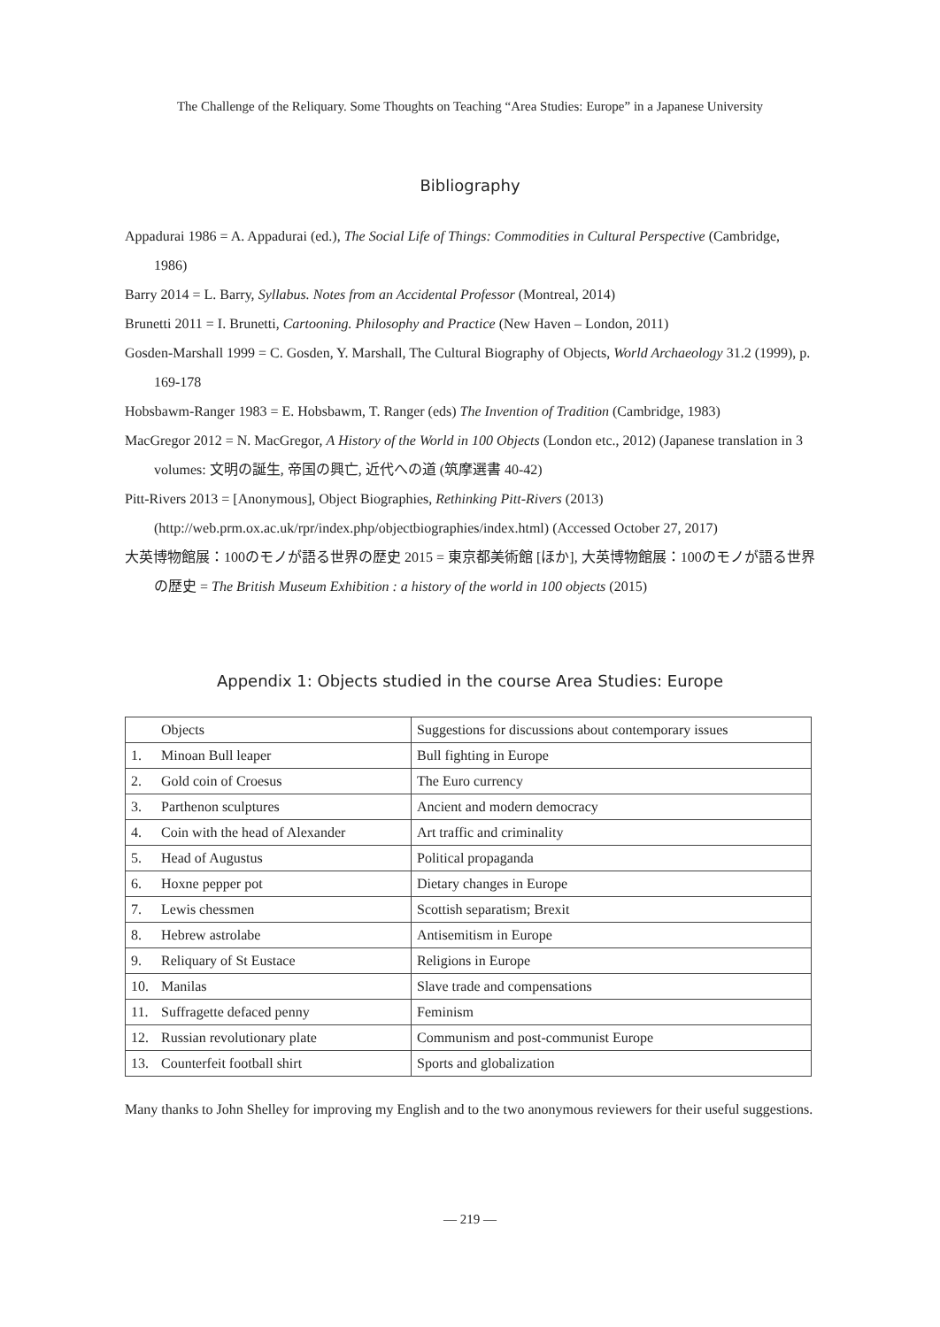The Challenge of the Reliquary. Some Thoughts on Teaching “Area Studies: Europe” in a Japanese University
Bibliography
Appadurai 1986 = A. Appadurai (ed.), The Social Life of Things: Commodities in Cultural Perspective (Cambridge, 1986)
Barry 2014 = L. Barry, Syllabus. Notes from an Accidental Professor (Montreal, 2014)
Brunetti 2011 = I. Brunetti, Cartooning. Philosophy and Practice (New Haven – London, 2011)
Gosden-Marshall 1999 = C. Gosden, Y. Marshall, The Cultural Biography of Objects, World Archaeology 31.2 (1999), p. 169-178
Hobsbawm-Ranger 1983 = E. Hobsbawm, T. Ranger (eds) The Invention of Tradition (Cambridge, 1983)
MacGregor 2012 = N. MacGregor, A History of the World in 100 Objects (London etc., 2012) (Japanese translation in 3 volumes: 文明の誕生, 帝国の興亡, 近代への道 (筑摩選書 40-42)
Pitt-Rivers 2013 = [Anonymous], Object Biographies, Rethinking Pitt-Rivers (2013) (http://web.prm.ox.ac.uk/rpr/index.php/objectbiographies/index.html) (Accessed October 27, 2017)
大英博物館展：100のモノが語る世界の歴史 2015 = 東京都美術館 [ほか], 大英博物館展：100のモノが語る世界の歴史 = The British Museum Exhibition : a history of the world in 100 objects (2015)
Appendix 1: Objects studied in the course Area Studies: Europe
| Objects | Suggestions for discussions about contemporary issues |
| 1. Minoan Bull leaper | Bull fighting in Europe |
| 2. Gold coin of Croesus | The Euro currency |
| 3. Parthenon sculptures | Ancient and modern democracy |
| 4. Coin with the head of Alexander | Art traffic and criminality |
| 5. Head of Augustus | Political propaganda |
| 6. Hoxne pepper pot | Dietary changes in Europe |
| 7. Lewis chessmen | Scottish separatism; Brexit |
| 8. Hebrew astrolabe | Antisemitism in Europe |
| 9. Reliquary of St Eustace | Religions in Europe |
| 10. Manilas | Slave trade and compensations |
| 11. Suffragette defaced penny | Feminism |
| 12. Russian revolutionary plate | Communism and post-communist Europe |
| 13. Counterfeit football shirt | Sports and globalization |
Many thanks to John Shelley for improving my English and to the two anonymous reviewers for their useful suggestions.
— 219 —